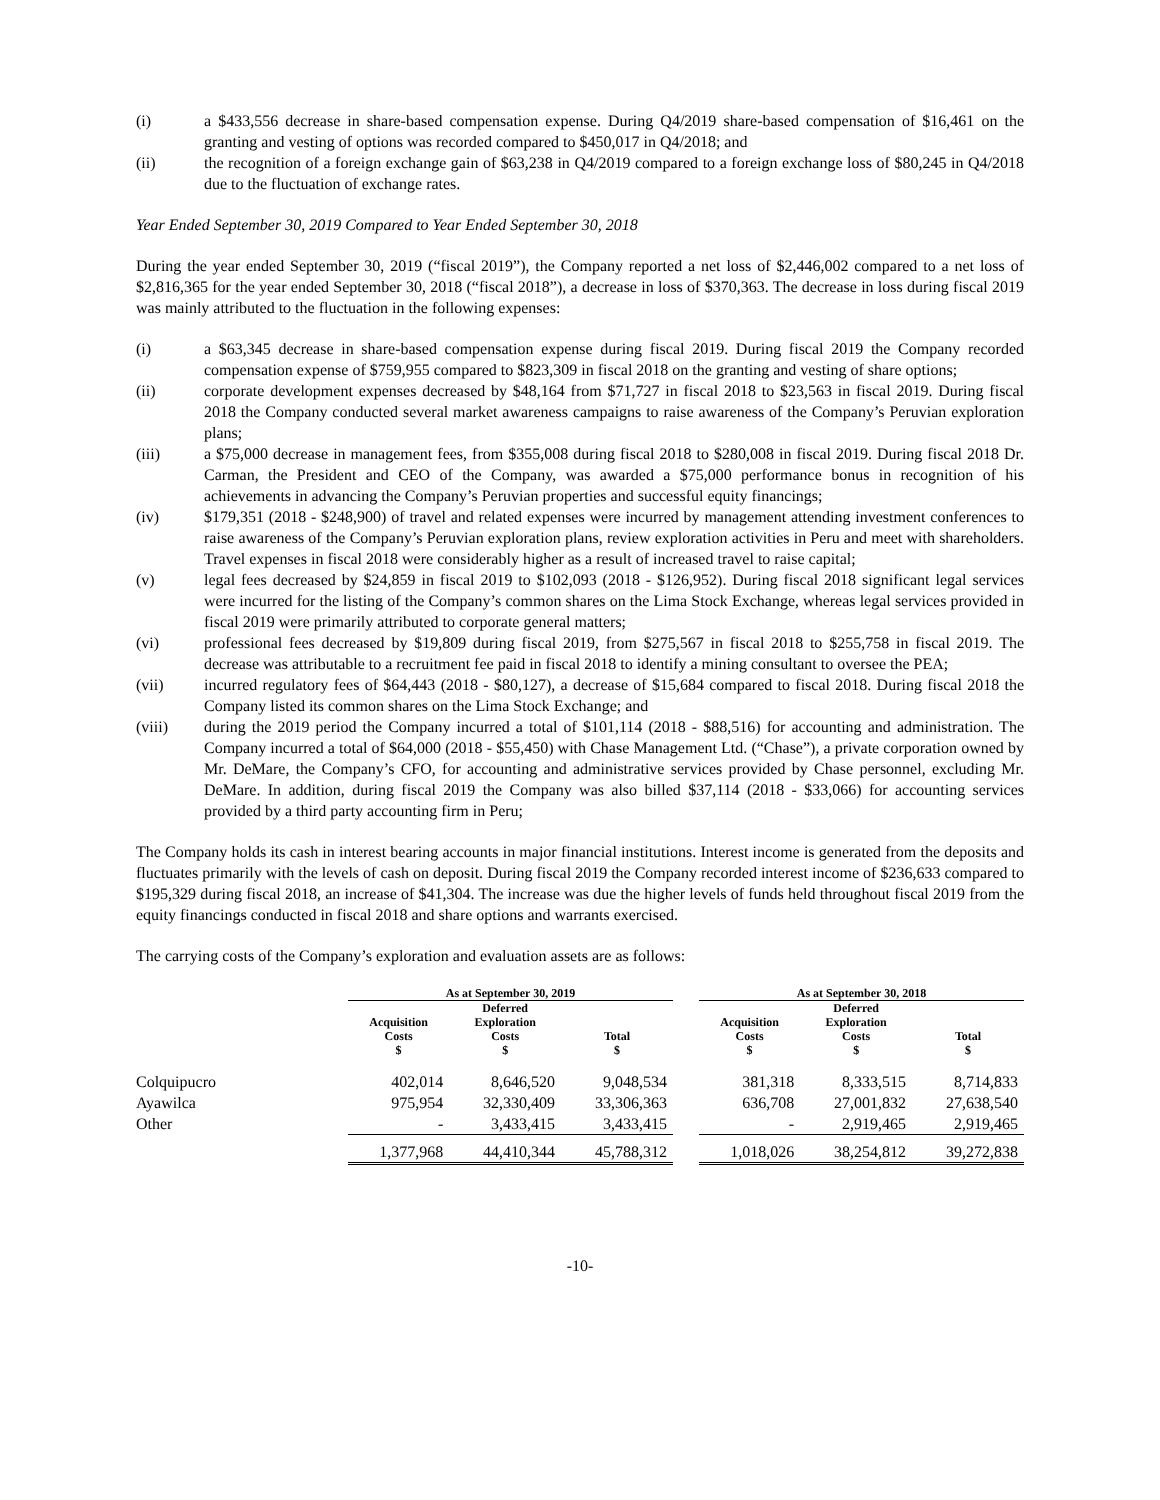(i) a $433,556 decrease in share-based compensation expense. During Q4/2019 share-based compensation of $16,461 on the granting and vesting of options was recorded compared to $450,017 in Q4/2018; and
(ii) the recognition of a foreign exchange gain of $63,238 in Q4/2019 compared to a foreign exchange loss of $80,245 in Q4/2018 due to the fluctuation of exchange rates.
Year Ended September 30, 2019 Compared to Year Ended September 30, 2018
During the year ended September 30, 2019 (“fiscal 2019”), the Company reported a net loss of $2,446,002 compared to a net loss of $2,816,365 for the year ended September 30, 2018 (“fiscal 2018”), a decrease in loss of $370,363. The decrease in loss during fiscal 2019 was mainly attributed to the fluctuation in the following expenses:
(i) a $63,345 decrease in share-based compensation expense during fiscal 2019. During fiscal 2019 the Company recorded compensation expense of $759,955 compared to $823,309 in fiscal 2018 on the granting and vesting of share options;
(ii) corporate development expenses decreased by $48,164 from $71,727 in fiscal 2018 to $23,563 in fiscal 2019. During fiscal 2018 the Company conducted several market awareness campaigns to raise awareness of the Company’s Peruvian exploration plans;
(iii) a $75,000 decrease in management fees, from $355,008 during fiscal 2018 to $280,008 in fiscal 2019. During fiscal 2018 Dr. Carman, the President and CEO of the Company, was awarded a $75,000 performance bonus in recognition of his achievements in advancing the Company’s Peruvian properties and successful equity financings;
(iv) $179,351 (2018 - $248,900) of travel and related expenses were incurred by management attending investment conferences to raise awareness of the Company’s Peruvian exploration plans, review exploration activities in Peru and meet with shareholders. Travel expenses in fiscal 2018 were considerably higher as a result of increased travel to raise capital;
(v) legal fees decreased by $24,859 in fiscal 2019 to $102,093 (2018 - $126,952). During fiscal 2018 significant legal services were incurred for the listing of the Company’s common shares on the Lima Stock Exchange, whereas legal services provided in fiscal 2019 were primarily attributed to corporate general matters;
(vi) professional fees decreased by $19,809 during fiscal 2019, from $275,567 in fiscal 2018 to $255,758 in fiscal 2019. The decrease was attributable to a recruitment fee paid in fiscal 2018 to identify a mining consultant to oversee the PEA;
(vii) incurred regulatory fees of $64,443 (2018 - $80,127), a decrease of $15,684 compared to fiscal 2018. During fiscal 2018 the Company listed its common shares on the Lima Stock Exchange; and
(viii) during the 2019 period the Company incurred a total of $101,114 (2018 - $88,516) for accounting and administration. The Company incurred a total of $64,000 (2018 - $55,450) with Chase Management Ltd. (“Chase”), a private corporation owned by Mr. DeMare, the Company’s CFO, for accounting and administrative services provided by Chase personnel, excluding Mr. DeMare. In addition, during fiscal 2019 the Company was also billed $37,114 (2018 - $33,066) for accounting services provided by a third party accounting firm in Peru;
The Company holds its cash in interest bearing accounts in major financial institutions. Interest income is generated from the deposits and fluctuates primarily with the levels of cash on deposit. During fiscal 2019 the Company recorded interest income of $236,633 compared to $195,329 during fiscal 2018, an increase of $41,304. The increase was due the higher levels of funds held throughout fiscal 2019 from the equity financings conducted in fiscal 2018 and share options and warrants exercised.
The carrying costs of the Company’s exploration and evaluation assets are as follows:
| | As at September 30, 2019 | | | | As at September 30, 2018 | | |
| --- | --- | --- | --- | --- | --- | --- | --- |
| | Acquisition Costs $ | Deferred Exploration Costs $ | Total $ | | Acquisition Costs $ | Deferred Exploration Costs $ | Total $ |
| Colquipucro | 402,014 | 8,646,520 | 9,048,534 | | 381,318 | 8,333,515 | 8,714,833 |
| Ayawilca | 975,954 | 32,330,409 | 33,306,363 | | 636,708 | 27,001,832 | 27,638,540 |
| Other | - | 3,433,415 | 3,433,415 | | - | 2,919,465 | 2,919,465 |
| | 1,377,968 | 44,410,344 | 45,788,312 | | 1,018,026 | 38,254,812 | 39,272,838 |
-10-